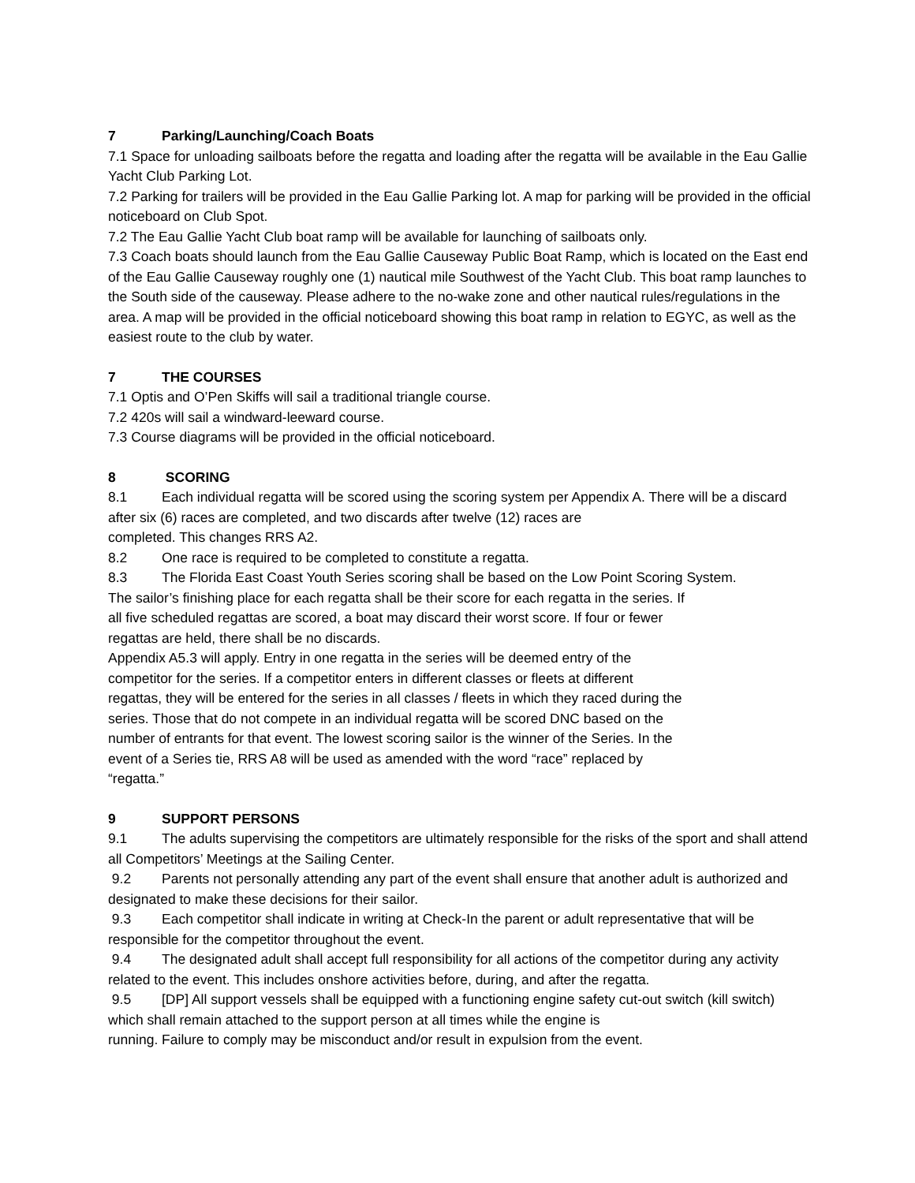7 Parking/Launching/Coach Boats
7.1 Space for unloading sailboats before the regatta and loading after the regatta will be available in the Eau Gallie Yacht Club Parking Lot.
7.2 Parking for trailers will be provided in the Eau Gallie Parking lot. A map for parking will be provided in the official noticeboard on Club Spot.
7.2 The Eau Gallie Yacht Club boat ramp will be available for launching of sailboats only.
7.3 Coach boats should launch from the Eau Gallie Causeway Public Boat Ramp, which is located on the East end of the Eau Gallie Causeway roughly one (1) nautical mile Southwest of the Yacht Club. This boat ramp launches to the South side of the causeway. Please adhere to the no-wake zone and other nautical rules/regulations in the area. A map will be provided in the official noticeboard showing this boat ramp in relation to EGYC, as well as the easiest route to the club by water.
7 THE COURSES
7.1 Optis and O’Pen Skiffs will sail a traditional triangle course.
7.2 420s will sail a windward-leeward course.
7.3 Course diagrams will be provided in the official noticeboard.
8 SCORING
8.1 Each individual regatta will be scored using the scoring system per Appendix A. There will be a discard after six (6) races are completed, and two discards after twelve (12) races are
completed. This changes RRS A2.
8.2 One race is required to be completed to constitute a regatta.
8.3 The Florida East Coast Youth Series scoring shall be based on the Low Point Scoring System.
The sailor’s finishing place for each regatta shall be their score for each regatta in the series. If
all five scheduled regattas are scored, a boat may discard their worst score. If four or fewer
regattas are held, there shall be no discards.
Appendix A5.3 will apply. Entry in one regatta in the series will be deemed entry of the
competitor for the series. If a competitor enters in different classes or fleets at different
regattas, they will be entered for the series in all classes / fleets in which they raced during the
series. Those that do not compete in an individual regatta will be scored DNC based on the
number of entrants for that event. The lowest scoring sailor is the winner of the Series. In the
event of a Series tie, RRS A8 will be used as amended with the word “race” replaced by
“regatta.”
9 SUPPORT PERSONS
9.1 The adults supervising the competitors are ultimately responsible for the risks of the sport and shall attend all Competitors’ Meetings at the Sailing Center.
9.2 Parents not personally attending any part of the event shall ensure that another adult is authorized and designated to make these decisions for their sailor.
9.3 Each competitor shall indicate in writing at Check-In the parent or adult representative that will be responsible for the competitor throughout the event.
9.4 The designated adult shall accept full responsibility for all actions of the competitor during any activity related to the event. This includes onshore activities before, during, and after the regatta.
9.5 [DP] All support vessels shall be equipped with a functioning engine safety cut-out switch (kill switch) which shall remain attached to the support person at all times while the engine is
running. Failure to comply may be misconduct and/or result in expulsion from the event.